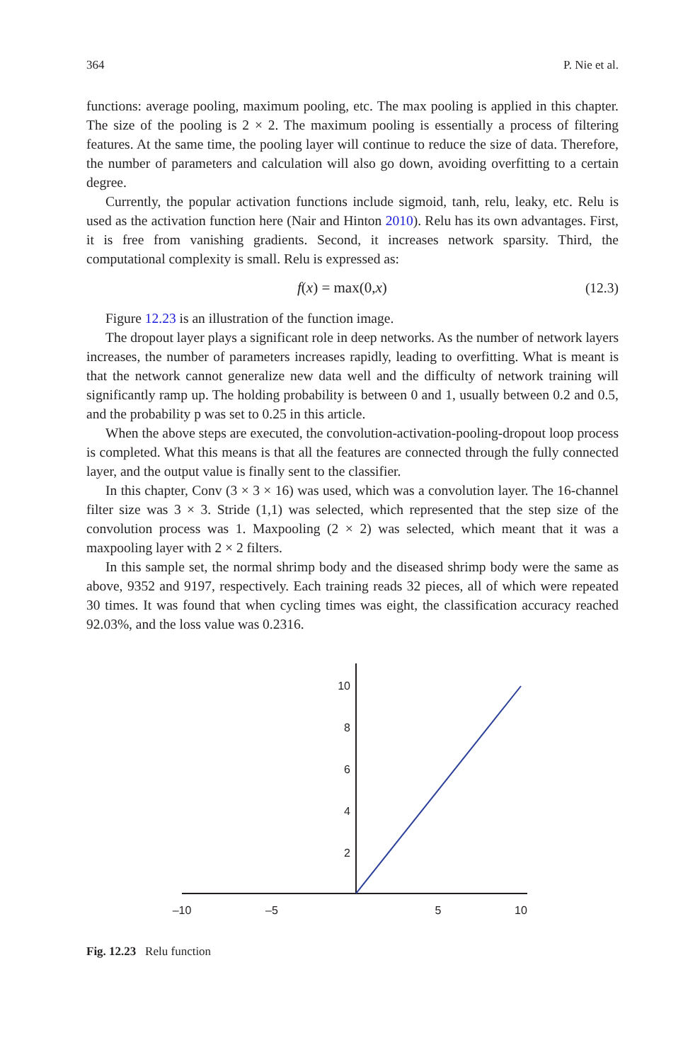364 P. Nie et al.
functions: average pooling, maximum pooling, etc. The max pooling is applied in this chapter. The size of the pooling is 2 × 2. The maximum pooling is essentially a process of filtering features. At the same time, the pooling layer will continue to reduce the size of data. Therefore, the number of parameters and calculation will also go down, avoiding overfitting to a certain degree.
Currently, the popular activation functions include sigmoid, tanh, relu, leaky, etc. Relu is used as the activation function here (Nair and Hinton 2010). Relu has its own advantages. First, it is free from vanishing gradients. Second, it increases network sparsity. Third, the computational complexity is small. Relu is expressed as:
f(x) = max(0,x) (12.3)
Figure 12.23 is an illustration of the function image.
The dropout layer plays a significant role in deep networks. As the number of network layers increases, the number of parameters increases rapidly, leading to overfitting. What is meant is that the network cannot generalize new data well and the difficulty of network training will significantly ramp up. The holding probability is between 0 and 1, usually between 0.2 and 0.5, and the probability p was set to 0.25 in this article.
When the above steps are executed, the convolution-activation-pooling-dropout loop process is completed. What this means is that all the features are connected through the fully connected layer, and the output value is finally sent to the classifier.
In this chapter, Conv (3 × 3 × 16) was used, which was a convolution layer. The 16-channel filter size was 3 × 3. Stride (1,1) was selected, which represented that the step size of the convolution process was 1. Maxpooling (2 × 2) was selected, which meant that it was a maxpooling layer with 2 × 2 filters.
In this sample set, the normal shrimp body and the diseased shrimp body were the same as above, 9352 and 9197, respectively. Each training reads 32 pieces, all of which were repeated 30 times. It was found that when cycling times was eight, the classification accuracy reached 92.03%, and the loss value was 0.2316.
–10
–5
5
10
10
8
6
4
2
Fig. 12.23 Relu function